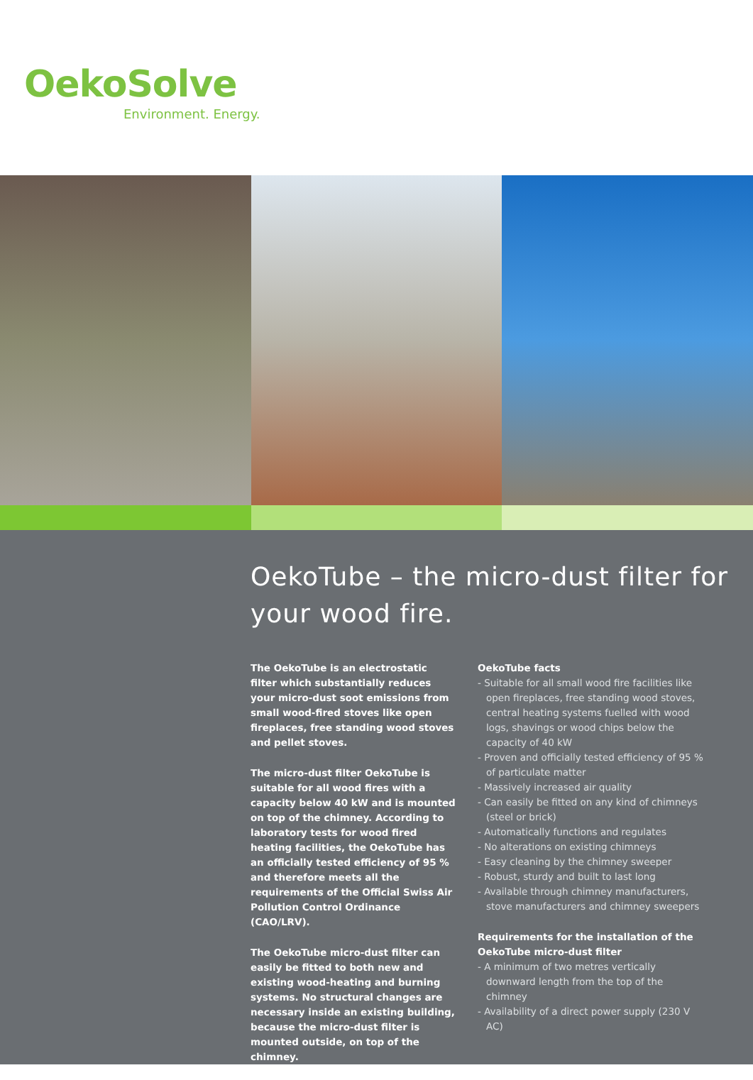OekoSolve
Environment. Energy.
OekoTube – the micro-dust filter for your wood fire.
The OekoTube is an electrostatic filter which substantially reduces your micro-dust soot emissions from small wood-fired stoves like open fireplaces, free standing wood stoves and pellet stoves.
The micro-dust filter OekoTube is suitable for all wood fires with a capacity below 40 kW and is mounted on top of the chimney. According to laboratory tests for wood fired heating facilities, the OekoTube has an officially tested efficiency of 95 % and therefore meets all the requirements of the Official Swiss Air Pollution Control Ordinance (CAO/LRV).
The OekoTube micro-dust filter can easily be fitted to both new and existing wood-heating and burning systems. No structural changes are necessary inside an existing building, because the micro-dust filter is mounted outside, on top of the chimney.
OekoTube facts
- Suitable for all small wood fire facilities like open fireplaces, free standing wood stoves, central heating systems fuelled with wood logs, shavings or wood chips below the capacity of 40 kW
- Proven and officially tested efficiency of 95 % of particulate matter
- Massively increased air quality
- Can easily be fitted on any kind of chimneys (steel or brick)
- Automatically functions and regulates
- No alterations on existing chimneys
- Easy cleaning by the chimney sweeper
- Robust, sturdy and built to last long
- Available through chimney manufacturers, stove manufacturers and chimney sweepers
Requirements for the installation of the OekoTube micro-dust filter
- A minimum of two metres vertically downward length from the top of the chimney
- Availability of a direct power supply (230 V AC)